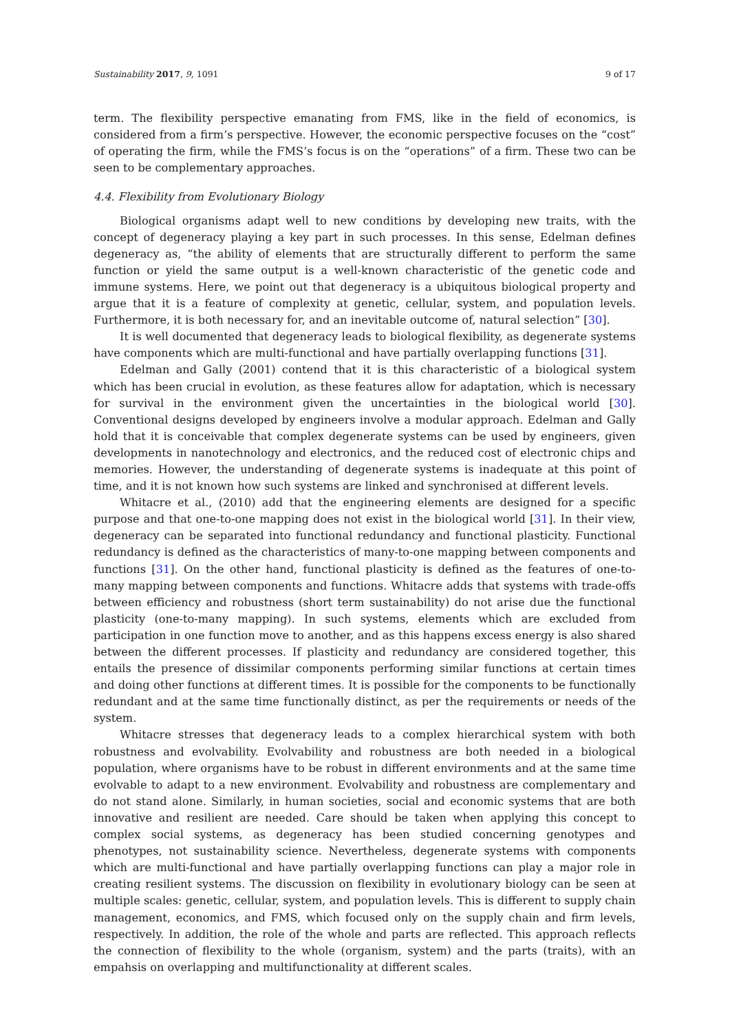Sustainability 2017, 9, 1091 9 of 17
term. The flexibility perspective emanating from FMS, like in the field of economics, is considered from a firm’s perspective. However, the economic perspective focuses on the “cost” of operating the firm, while the FMS’s focus is on the “operations” of a firm. These two can be seen to be complementary approaches.
4.4. Flexibility from Evolutionary Biology
Biological organisms adapt well to new conditions by developing new traits, with the concept of degeneracy playing a key part in such processes. In this sense, Edelman defines degeneracy as, “the ability of elements that are structurally different to perform the same function or yield the same output is a well-known characteristic of the genetic code and immune systems. Here, we point out that degeneracy is a ubiquitous biological property and argue that it is a feature of complexity at genetic, cellular, system, and population levels. Furthermore, it is both necessary for, and an inevitable outcome of, natural selection” [30].
It is well documented that degeneracy leads to biological flexibility, as degenerate systems have components which are multi-functional and have partially overlapping functions [31].
Edelman and Gally (2001) contend that it is this characteristic of a biological system which has been crucial in evolution, as these features allow for adaptation, which is necessary for survival in the environment given the uncertainties in the biological world [30]. Conventional designs developed by engineers involve a modular approach. Edelman and Gally hold that it is conceivable that complex degenerate systems can be used by engineers, given developments in nanotechnology and electronics, and the reduced cost of electronic chips and memories. However, the understanding of degenerate systems is inadequate at this point of time, and it is not known how such systems are linked and synchronised at different levels.
Whitacre et al., (2010) add that the engineering elements are designed for a specific purpose and that one-to-one mapping does not exist in the biological world [31]. In their view, degeneracy can be separated into functional redundancy and functional plasticity. Functional redundancy is defined as the characteristics of many-to-one mapping between components and functions [31]. On the other hand, functional plasticity is defined as the features of one-to-many mapping between components and functions. Whitacre adds that systems with trade-offs between efficiency and robustness (short term sustainability) do not arise due the functional plasticity (one-to-many mapping). In such systems, elements which are excluded from participation in one function move to another, and as this happens excess energy is also shared between the different processes. If plasticity and redundancy are considered together, this entails the presence of dissimilar components performing similar functions at certain times and doing other functions at different times. It is possible for the components to be functionally redundant and at the same time functionally distinct, as per the requirements or needs of the system.
Whitacre stresses that degeneracy leads to a complex hierarchical system with both robustness and evolvability. Evolvability and robustness are both needed in a biological population, where organisms have to be robust in different environments and at the same time evolvable to adapt to a new environment. Evolvability and robustness are complementary and do not stand alone. Similarly, in human societies, social and economic systems that are both innovative and resilient are needed. Care should be taken when applying this concept to complex social systems, as degeneracy has been studied concerning genotypes and phenotypes, not sustainability science. Nevertheless, degenerate systems with components which are multi-functional and have partially overlapping functions can play a major role in creating resilient systems. The discussion on flexibility in evolutionary biology can be seen at multiple scales: genetic, cellular, system, and population levels. This is different to supply chain management, economics, and FMS, which focused only on the supply chain and firm levels, respectively. In addition, the role of the whole and parts are reflected. This approach reflects the connection of flexibility to the whole (organism, system) and the parts (traits), with an empahsis on overlapping and multifunctionality at different scales.